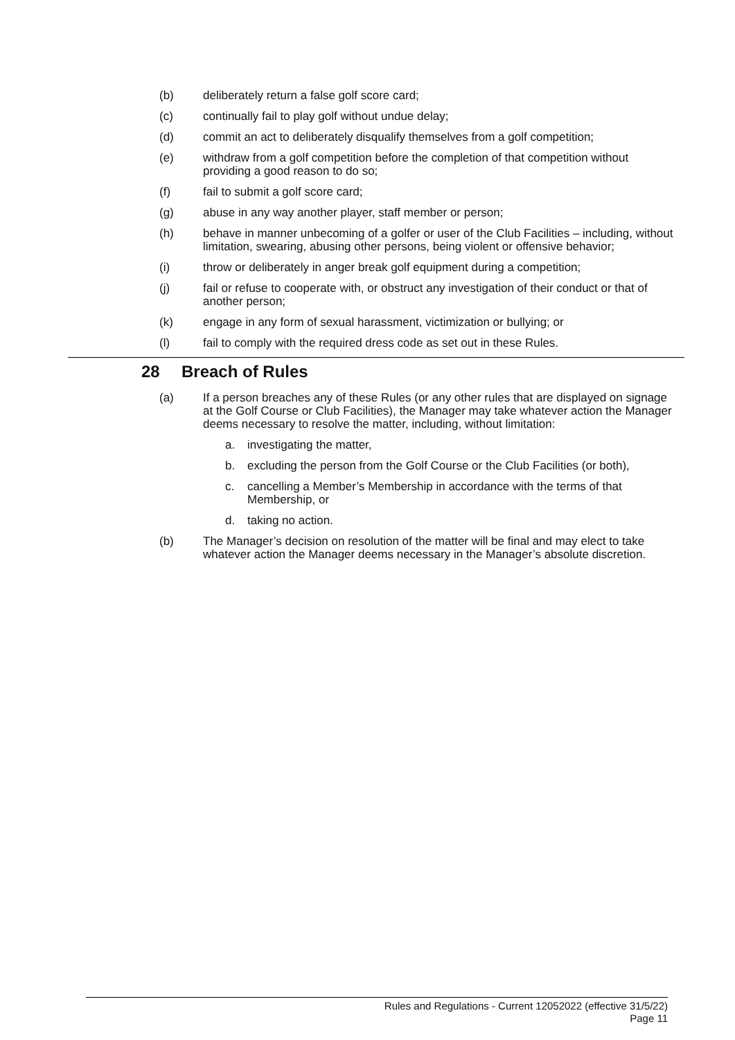(b) deliberately return a false golf score card;
(c) continually fail to play golf without undue delay;
(d) commit an act to deliberately disqualify themselves from a golf competition;
(e) withdraw from a golf competition before the completion of that competition without providing a good reason to do so;
(f) fail to submit a golf score card;
(g) abuse in any way another player, staff member or person;
(h) behave in manner unbecoming of a golfer or user of the Club Facilities – including, without limitation, swearing, abusing other persons, being violent or offensive behavior;
(i) throw or deliberately in anger break golf equipment during a competition;
(j) fail or refuse to cooperate with, or obstruct any investigation of their conduct or that of another person;
(k) engage in any form of sexual harassment, victimization or bullying; or
(l) fail to comply with the required dress code as set out in these Rules.
28 Breach of Rules
(a) If a person breaches any of these Rules (or any other rules that are displayed on signage at the Golf Course or Club Facilities), the Manager may take whatever action the Manager deems necessary to resolve the matter, including, without limitation:
a. investigating the matter,
b. excluding the person from the Golf Course or the Club Facilities (or both),
c. cancelling a Member’s Membership in accordance with the terms of that Membership, or
d. taking no action.
(b) The Manager’s decision on resolution of the matter will be final and may elect to take whatever action the Manager deems necessary in the Manager’s absolute discretion.
Rules and Regulations - Current 12052022 (effective 31/5/22)
Page 11